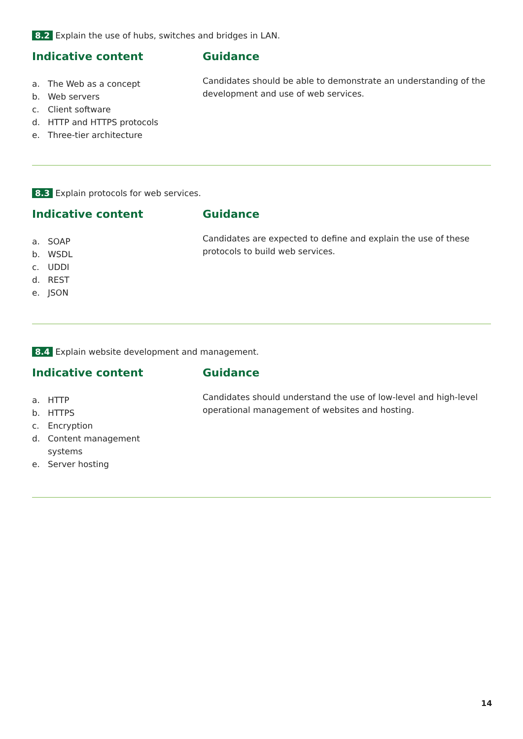8.2 Explain the use of hubs, switches and bridges in LAN.
Indicative content
a. The Web as a concept
b. Web servers
c. Client software
d. HTTP and HTTPS protocols
e. Three-tier architecture
Guidance
Candidates should be able to demonstrate an understanding of the development and use of web services.
8.3 Explain protocols for web services.
Indicative content
a. SOAP
b. WSDL
c. UDDI
d. REST
e. JSON
Guidance
Candidates are expected to define and explain the use of these protocols to build web services.
8.4 Explain website development and management.
Indicative content
a. HTTP
b. HTTPS
c. Encryption
d. Content management
systems
e. Server hosting
Guidance
Candidates should understand the use of low-level and high-level operational management of websites and hosting.
14